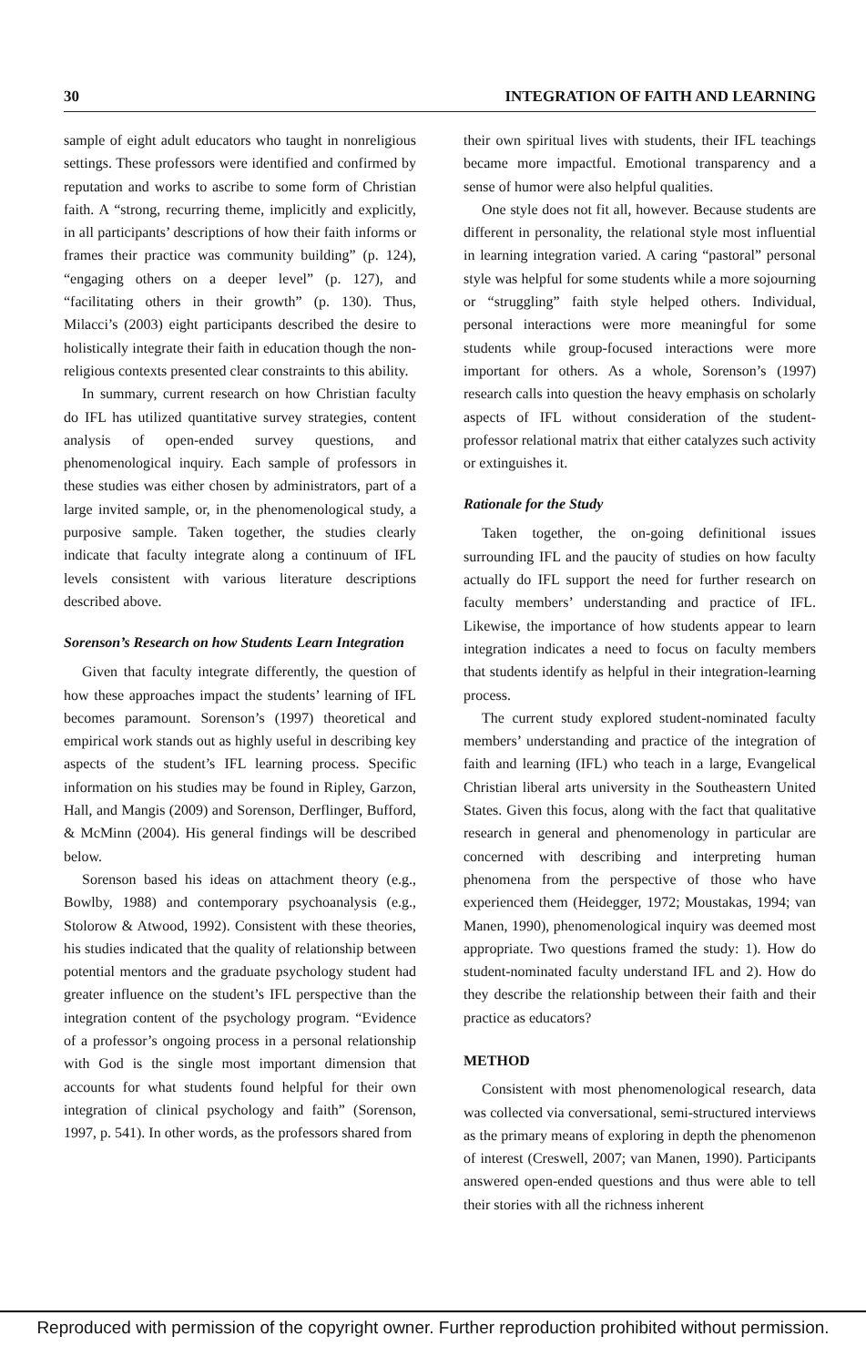30 INTEGRATION OF FAITH AND LEARNING
sample of eight adult educators who taught in nonreligious settings. These professors were identified and confirmed by reputation and works to ascribe to some form of Christian faith. A “strong, recurring theme, implicitly and explicitly, in all participants’ descriptions of how their faith informs or frames their practice was community building” (p. 124), “engaging others on a deeper level” (p. 127), and “facilitating others in their growth” (p. 130). Thus, Milacci’s (2003) eight participants described the desire to holistically integrate their faith in education though the non-religious contexts presented clear constraints to this ability.
In summary, current research on how Christian faculty do IFL has utilized quantitative survey strategies, content analysis of open-ended survey questions, and phenomenological inquiry. Each sample of professors in these studies was either chosen by administrators, part of a large invited sample, or, in the phenomenological study, a purposive sample. Taken together, the studies clearly indicate that faculty integrate along a continuum of IFL levels consistent with various literature descriptions described above.
Sorenson’s Research on how Students Learn Integration
Given that faculty integrate differently, the question of how these approaches impact the students’ learning of IFL becomes paramount. Sorenson’s (1997) theoretical and empirical work stands out as highly useful in describing key aspects of the student’s IFL learning process. Specific information on his studies may be found in Ripley, Garzon, Hall, and Mangis (2009) and Sorenson, Derflinger, Bufford, & McMinn (2004). His general findings will be described below.
Sorenson based his ideas on attachment theory (e.g., Bowlby, 1988) and contemporary psychoanalysis (e.g., Stolorow & Atwood, 1992). Consistent with these theories, his studies indicated that the quality of relationship between potential mentors and the graduate psychology student had greater influence on the student’s IFL perspective than the integration content of the psychology program. “Evidence of a professor’s ongoing process in a personal relationship with God is the single most important dimension that accounts for what students found helpful for their own integration of clinical psychology and faith” (Sorenson, 1997, p. 541). In other words, as the professors shared from
their own spiritual lives with students, their IFL teachings became more impactful. Emotional transparency and a sense of humor were also helpful qualities.
One style does not fit all, however. Because students are different in personality, the relational style most influential in learning integration varied. A caring “pastoral” personal style was helpful for some students while a more sojourning or “struggling” faith style helped others. Individual, personal interactions were more meaningful for some students while group-focused interactions were more important for others. As a whole, Sorenson’s (1997) research calls into question the heavy emphasis on scholarly aspects of IFL without consideration of the student-professor relational matrix that either catalyzes such activity or extinguishes it.
Rationale for the Study
Taken together, the on-going definitional issues surrounding IFL and the paucity of studies on how faculty actually do IFL support the need for further research on faculty members’ understanding and practice of IFL. Likewise, the importance of how students appear to learn integration indicates a need to focus on faculty members that students identify as helpful in their integration-learning process.
The current study explored student-nominated faculty members’ understanding and practice of the integration of faith and learning (IFL) who teach in a large, Evangelical Christian liberal arts university in the Southeastern United States. Given this focus, along with the fact that qualitative research in general and phenomenology in particular are concerned with describing and interpreting human phenomena from the perspective of those who have experienced them (Heidegger, 1972; Moustakas, 1994; van Manen, 1990), phenomenological inquiry was deemed most appropriate. Two questions framed the study: 1). How do student-nominated faculty understand IFL and 2). How do they describe the relationship between their faith and their practice as educators?
METHOD
Consistent with most phenomenological research, data was collected via conversational, semi-structured interviews as the primary means of exploring in depth the phenomenon of interest (Creswell, 2007; van Manen, 1990). Participants answered open-ended questions and thus were able to tell their stories with all the richness inherent
Reproduced with permission of the copyright owner. Further reproduction prohibited without permission.